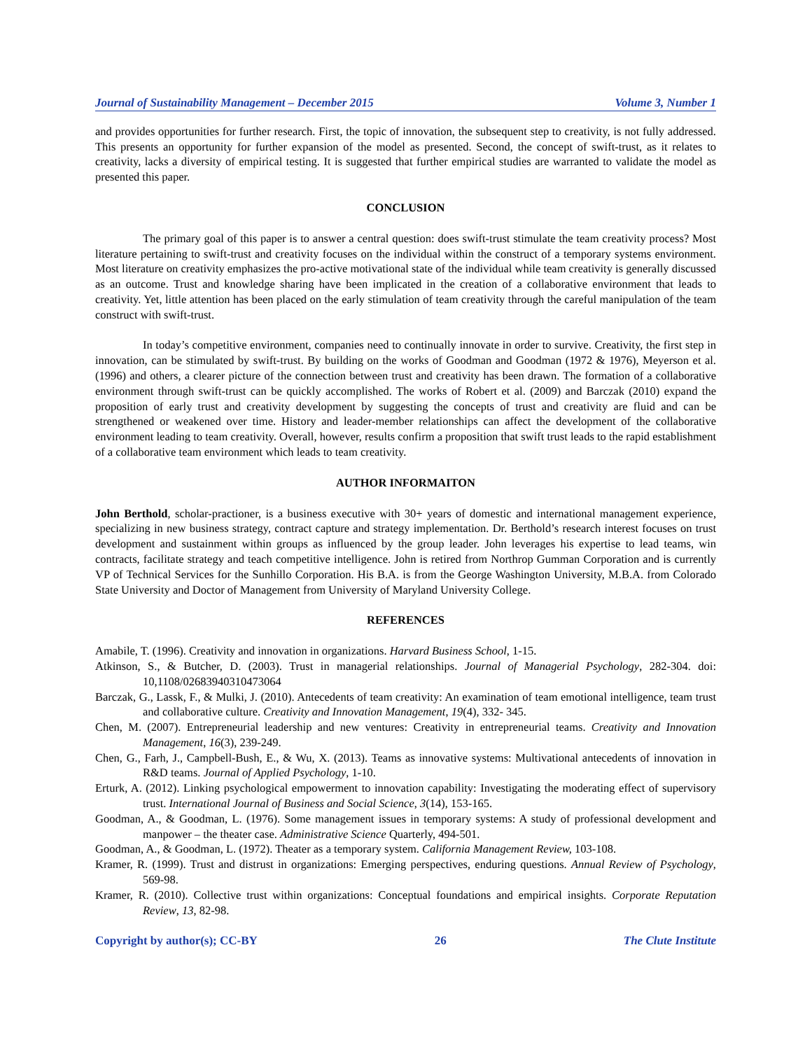Journal of Sustainability Management – December 2015 Volume 3, Number 1
and provides opportunities for further research. First, the topic of innovation, the subsequent step to creativity, is not fully addressed. This presents an opportunity for further expansion of the model as presented. Second, the concept of swift-trust, as it relates to creativity, lacks a diversity of empirical testing. It is suggested that further empirical studies are warranted to validate the model as presented this paper.
CONCLUSION
The primary goal of this paper is to answer a central question: does swift-trust stimulate the team creativity process? Most literature pertaining to swift-trust and creativity focuses on the individual within the construct of a temporary systems environment. Most literature on creativity emphasizes the pro-active motivational state of the individual while team creativity is generally discussed as an outcome. Trust and knowledge sharing have been implicated in the creation of a collaborative environment that leads to creativity. Yet, little attention has been placed on the early stimulation of team creativity through the careful manipulation of the team construct with swift-trust.
In today’s competitive environment, companies need to continually innovate in order to survive. Creativity, the first step in innovation, can be stimulated by swift-trust. By building on the works of Goodman and Goodman (1972 & 1976), Meyerson et al. (1996) and others, a clearer picture of the connection between trust and creativity has been drawn. The formation of a collaborative environment through swift-trust can be quickly accomplished. The works of Robert et al. (2009) and Barczak (2010) expand the proposition of early trust and creativity development by suggesting the concepts of trust and creativity are fluid and can be strengthened or weakened over time. History and leader-member relationships can affect the development of the collaborative environment leading to team creativity. Overall, however, results confirm a proposition that swift trust leads to the rapid establishment of a collaborative team environment which leads to team creativity.
AUTHOR INFORMAITON
John Berthold, scholar-practioner, is a business executive with 30+ years of domestic and international management experience, specializing in new business strategy, contract capture and strategy implementation. Dr. Berthold’s research interest focuses on trust development and sustainment within groups as influenced by the group leader. John leverages his expertise to lead teams, win contracts, facilitate strategy and teach competitive intelligence. John is retired from Northrop Gumman Corporation and is currently VP of Technical Services for the Sunhillo Corporation. His B.A. is from the George Washington University, M.B.A. from Colorado State University and Doctor of Management from University of Maryland University College.
REFERENCES
Amabile, T. (1996). Creativity and innovation in organizations. Harvard Business School, 1-15.
Atkinson, S., & Butcher, D. (2003). Trust in managerial relationships. Journal of Managerial Psychology, 282-304. doi: 10,1108/02683940310473064
Barczak, G., Lassk, F., & Mulki, J. (2010). Antecedents of team creativity: An examination of team emotional intelligence, team trust and collaborative culture. Creativity and Innovation Management, 19(4), 332- 345.
Chen, M. (2007). Entrepreneurial leadership and new ventures: Creativity in entrepreneurial teams. Creativity and Innovation Management, 16(3), 239-249.
Chen, G., Farh, J., Campbell-Bush, E., & Wu, X. (2013). Teams as innovative systems: Multivational antecedents of innovation in R&D teams. Journal of Applied Psychology, 1-10.
Erturk, A. (2012). Linking psychological empowerment to innovation capability: Investigating the moderating effect of supervisory trust. International Journal of Business and Social Science, 3(14), 153-165.
Goodman, A., & Goodman, L. (1976). Some management issues in temporary systems: A study of professional development and manpower – the theater case. Administrative Science Quarterly, 494-501.
Goodman, A., & Goodman, L. (1972). Theater as a temporary system. California Management Review, 103-108.
Kramer, R. (1999). Trust and distrust in organizations: Emerging perspectives, enduring questions. Annual Review of Psychology, 569-98.
Kramer, R. (2010). Collective trust within organizations: Conceptual foundations and empirical insights. Corporate Reputation Review, 13, 82-98.
Copyright by author(s); CC-BY 26 The Clute Institute